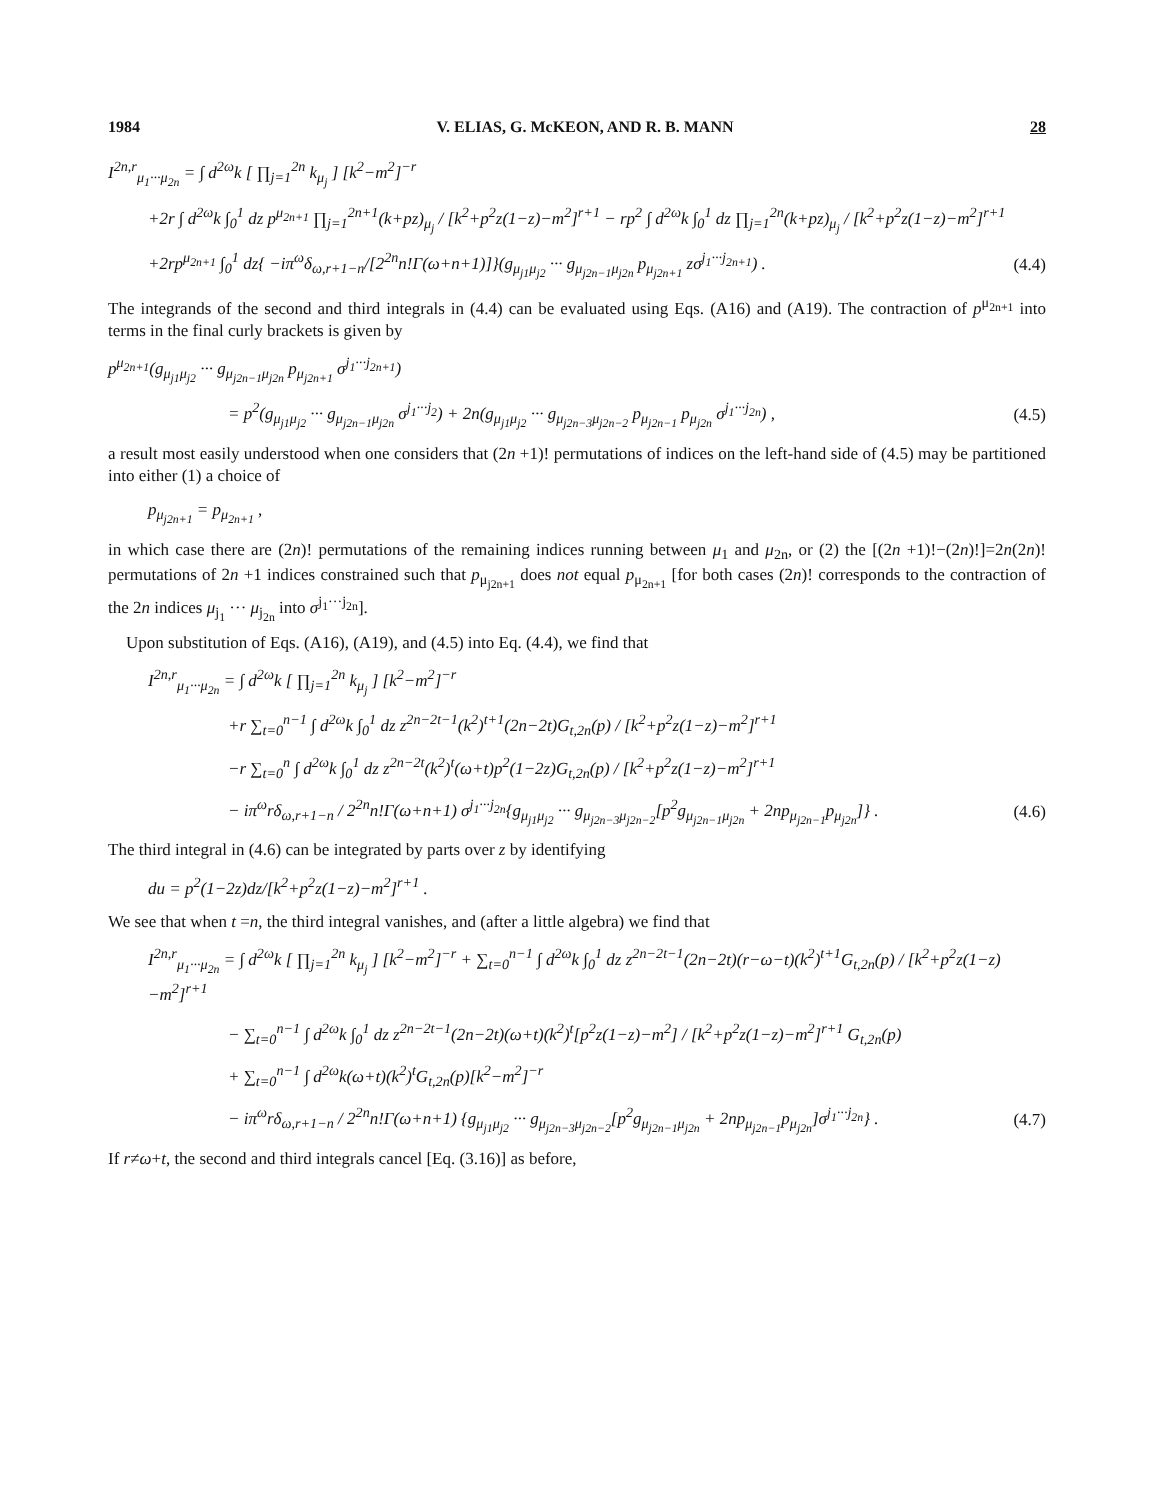1984 V. ELIAS, G. McKEON, AND R. B. MANN 28
I<sup>2n,r</sup><sub>μ<sub>1</sub>···μ<sub>2n</sub></sub> = ∫ d<sup>2ω</sup>k [ ∏<sub>j=1</sub><sup>2n</sup> k<sub>μ<sub>j</sub></sub> ] [k<sup>2</sup>−m<sup>2</sup>]<sup>−r</sup>
+2r ∫ d<sup>2ω</sup>k ∫<sub>0</sub><sup>1</sup> dz p<sup>μ<sub>2n+1</sub></sup> ∏<sub>j=1</sub><sup>2n+1</sup>(k+pz)<sub>μ<sub>j</sub></sub> / [k<sup>2</sup>+p<sup>2</sup>z(1−z)−m<sup>2</sup>]<sup>r+1</sup> − rp<sup>2</sup> ∫ d<sup>2ω</sup>k ∫<sub>0</sub><sup>1</sup> dz ∏<sub>j=1</sub><sup>2n</sup>(k+pz)<sub>μ<sub>j</sub></sub> / [k<sup>2</sup>+p<sup>2</sup>z(1−z)−m<sup>2</sup>]<sup>r+1</sup>
+2rp<sup>μ<sub>2n+1</sub></sup> ∫<sub>0</sub><sup>1</sup> dz{ −iπ<sup>ω</sup>δ<sub>ω,r+1−n</sub>/[2<sup>2n</sup>n!Γ(ω+n+1)]}(g<sub>μ<sub>j1</sub>μ<sub>j2</sub></sub> ··· g<sub>μ<sub>j2n−1</sub>μ<sub>j2n</sub></sub> p<sub>μ<sub>j2n+1</sub></sub> zσ<sup>j<sub>1</sub>···j<sub>2n+1</sub></sup>) .
(4.4)
The integrands of the second and third integrals in (4.4) can be evaluated using Eqs. (A16) and (A19). The contraction of p<sup>μ<sub>2n+1</sub></sup> into terms in the final curly brackets is given by
p<sup>μ<sub>2n+1</sub></sup>(g<sub>μ<sub>j1</sub>μ<sub>j2</sub></sub> ··· g<sub>μ<sub>j2n−1</sub>μ<sub>j2n</sub></sub> p<sub>μ<sub>j2n+1</sub></sub> σ<sup>j<sub>1</sub>···j<sub>2n+1</sub></sup>)
= p<sup>2</sup>(g<sub>μ<sub>j1</sub>μ<sub>j2</sub></sub> ··· g<sub>μ<sub>j2n−1</sub>μ<sub>j2n</sub></sub> σ<sup>j<sub>1</sub>···j<sub>2</sub></sup>) + 2n(g<sub>μ<sub>j1</sub>μ<sub>j2</sub></sub> ··· g<sub>μ<sub>j2n−3</sub>μ<sub>j2n−2</sub></sub> p<sub>μ<sub>j2n−1</sub></sub> p<sub>μ<sub>j2n</sub></sub> σ<sup>j<sub>1</sub>···j<sub>2n</sub></sup>) ,
(4.5)
a result most easily understood when one considers that (2n +1)! permutations of indices on the left-hand side of (4.5) may be partitioned into either (1) a choice of
p<sub>μ<sub>j2n+1</sub></sub> = p<sub>μ<sub>2n+1</sub></sub> ,
in which case there are (2n)! permutations of the remaining indices running between μ<sub>1</sub> and μ<sub>2n</sub>, or (2) the [(2n +1)!−(2n)!]=2n(2n)! permutations of 2n +1 indices constrained such that p<sub>μ<sub>j2n+1</sub></sub> does not equal p<sub>μ<sub>2n+1</sub></sub> [for both cases (2n)! corresponds to the contraction of the 2n indices μ<sub>j<sub>1</sub></sub> ··· μ<sub>j<sub>2n</sub></sub> into σ<sup>j<sub>1</sub>···j<sub>2n</sub></sup>].
Upon substitution of Eqs. (A16), (A19), and (4.5) into Eq. (4.4), we find that
I<sup>2n,r</sup><sub>μ<sub>1</sub>···μ<sub>2n</sub></sub> = ∫ d<sup>2ω</sup>k [ ∏<sub>j=1</sub><sup>2n</sup> k<sub>μ<sub>j</sub></sub> ] [k<sup>2</sup>−m<sup>2</sup>]<sup>−r</sup>
+r ∑<sub>t=0</sub><sup>n−1</sup> ∫ d<sup>2ω</sup>k ∫<sub>0</sub><sup>1</sup> dz z<sup>2n−2t−1</sup>(k<sup>2</sup>)<sup>t+1</sup>(2n−2t)G<sub>t,2n</sub>(p) / [k<sup>2</sup>+p<sup>2</sup>z(1−z)−m<sup>2</sup>]<sup>r+1</sup>
−r ∑<sub>t=0</sub><sup>n</sup> ∫ d<sup>2ω</sup>k ∫<sub>0</sub><sup>1</sup> dz z<sup>2n−2t</sup>(k<sup>2</sup>)<sup>t</sup>(ω+t)p<sup>2</sup>(1−2z)G<sub>t,2n</sub>(p) / [k<sup>2</sup>+p<sup>2</sup>z(1−z)−m<sup>2</sup>]<sup>r+1</sup>
− iπ<sup>ω</sup>rδ<sub>ω,r+1−n</sub> / 2<sup>2n</sup>n!Γ(ω+n+1) σ<sup>j<sub>1</sub>···j<sub>2n</sub></sup>{g<sub>μ<sub>j1</sub>μ<sub>j2</sub></sub> ··· g<sub>μ<sub>j2n−3</sub>μ<sub>j2n−2</sub></sub>[p<sup>2</sup>g<sub>μ<sub>j2n−1</sub>μ<sub>j2n</sub></sub> + 2np<sub>μ<sub>j2n−1</sub></sub>p<sub>μ<sub>j2n</sub></sub>]} .
(4.6)
The third integral in (4.6) can be integrated by parts over z by identifying
du = p<sup>2</sup>(1−2z)dz/[k<sup>2</sup>+p<sup>2</sup>z(1−z)−m<sup>2</sup>]<sup>r+1</sup> .
We see that when t =n, the third integral vanishes, and (after a little algebra) we find that
I<sup>2n,r</sup><sub>μ<sub>1</sub>···μ<sub>2n</sub></sub> = ∫ d<sup>2ω</sup>k [ ∏<sub>j=1</sub><sup>2n</sup> k<sub>μ<sub>j</sub></sub> ] [k<sup>2</sup>−m<sup>2</sup>]<sup>−r</sup> + ∑<sub>t=0</sub><sup>n−1</sup> ∫ d<sup>2ω</sup>k ∫<sub>0</sub><sup>1</sup> dz z<sup>2n−2t−1</sup>(2n−2t)(r−ω−t)(k<sup>2</sup>)<sup>t+1</sup>G<sub>t,2n</sub>(p) / [k<sup>2</sup>+p<sup>2</sup>z(1−z)−m<sup>2</sup>]<sup>r+1</sup>
− ∑<sub>t=0</sub><sup>n−1</sup> ∫ d<sup>2ω</sup>k ∫<sub>0</sub><sup>1</sup> dz z<sup>2n−2t−1</sup>(2n−2t)(ω+t)(k<sup>2</sup>)<sup>t</sup>[p<sup>2</sup>z(1−z)−m<sup>2</sup>] / [k<sup>2</sup>+p<sup>2</sup>z(1−z)−m<sup>2</sup>]<sup>r+1</sup> G<sub>t,2n</sub>(p)
+ ∑<sub>t=0</sub><sup>n−1</sup> ∫ d<sup>2ω</sup>k(ω+t)(k<sup>2</sup>)<sup>t</sup>G<sub>t,2n</sub>(p)[k<sup>2</sup>−m<sup>2</sup>]<sup>−r</sup>
− iπ<sup>ω</sup>rδ<sub>ω,r+1−n</sub> / 2<sup>2n</sup>n!Γ(ω+n+1) {g<sub>μ<sub>j1</sub>μ<sub>j2</sub></sub> ··· g<sub>μ<sub>j2n−3</sub>μ<sub>j2n−2</sub></sub>[p<sup>2</sup>g<sub>μ<sub>j2n−1</sub>μ<sub>j2n</sub></sub> + 2np<sub>μ<sub>j2n−1</sub></sub>p<sub>μ<sub>j2n</sub></sub>]σ<sup>j<sub>1</sub>···j<sub>2n</sub></sup>} .
(4.7)
If r≠ω+t, the second and third integrals cancel [Eq. (3.16)] as before,